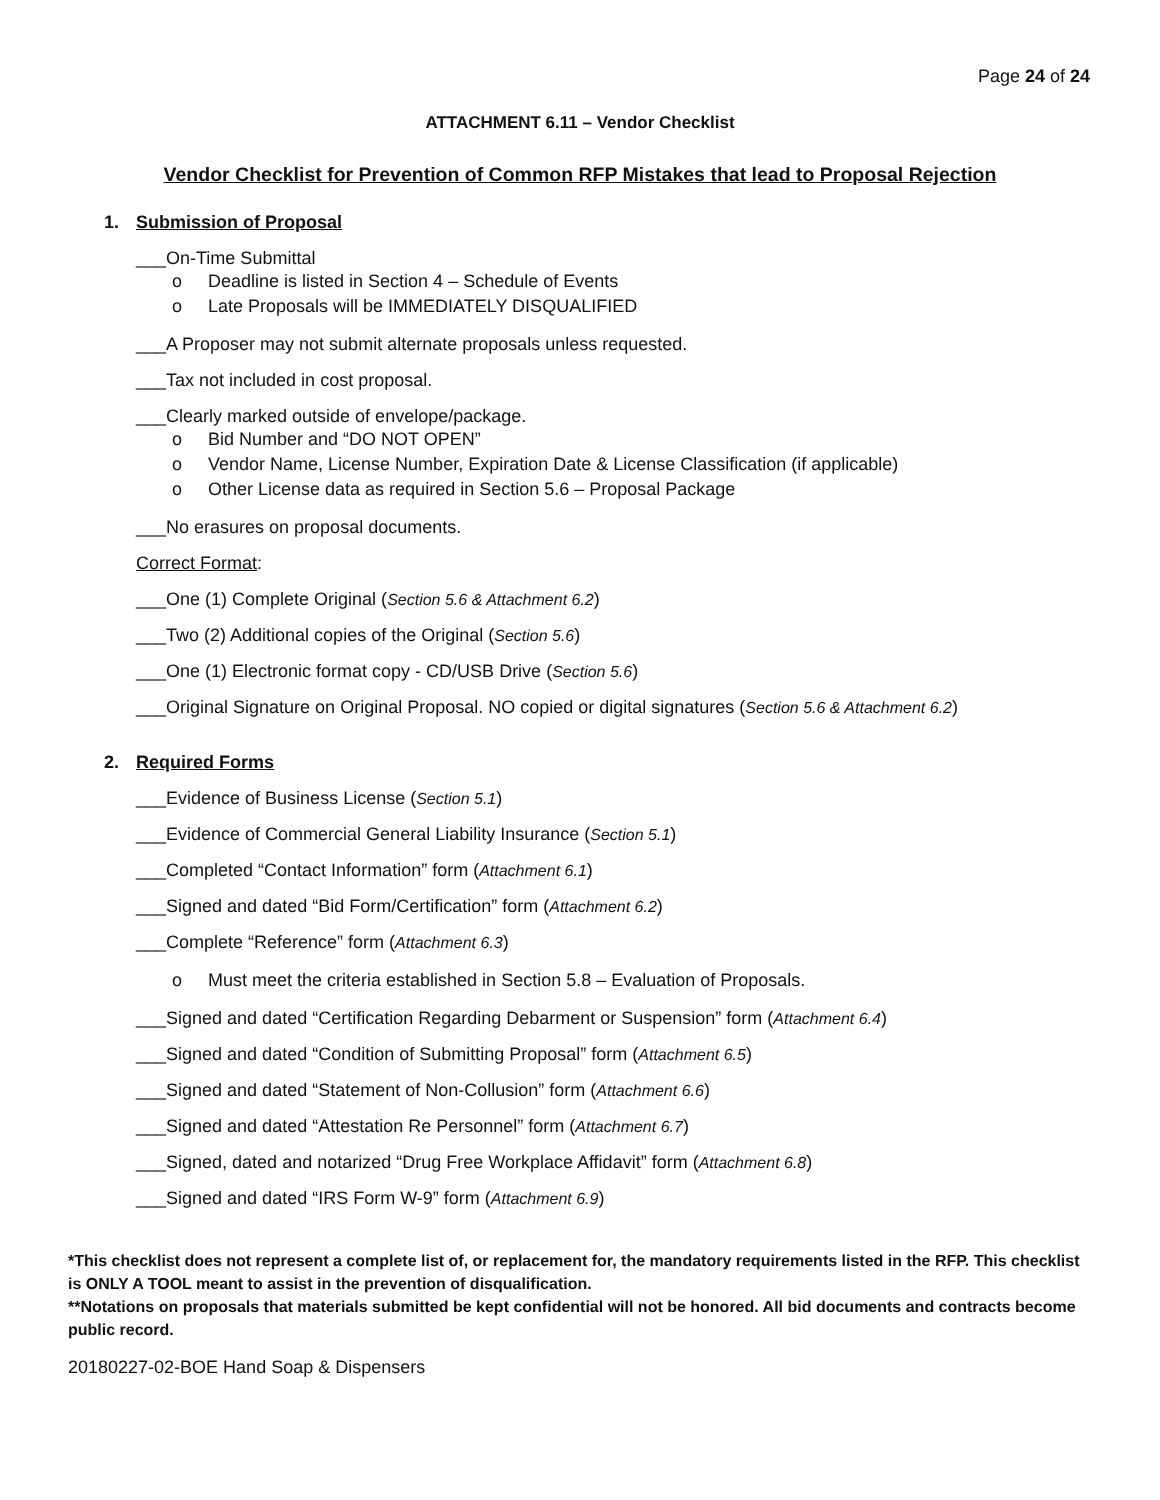Page 24 of 24
ATTACHMENT 6.11 – Vendor Checklist
Vendor Checklist for Prevention of Common RFP Mistakes that lead to Proposal Rejection
1. Submission of Proposal
___On-Time Submittal
o Deadline is listed in Section 4 – Schedule of Events
o Late Proposals will be IMMEDIATELY DISQUALIFIED
___A Proposer may not submit alternate proposals unless requested.
___Tax not included in cost proposal.
___Clearly marked outside of envelope/package.
o Bid Number and “DO NOT OPEN”
o Vendor Name, License Number, Expiration Date & License Classification (if applicable)
o Other License data as required in Section 5.6 – Proposal Package
___No erasures on proposal documents.
Correct Format:
___One (1) Complete Original (Section 5.6 & Attachment 6.2)
___Two (2) Additional copies of the Original (Section 5.6)
___One (1) Electronic format copy - CD/USB Drive (Section 5.6)
___Original Signature on Original Proposal. NO copied or digital signatures (Section 5.6 & Attachment 6.2)
2. Required Forms
___Evidence of Business License (Section 5.1)
___Evidence of Commercial General Liability Insurance (Section 5.1)
___Completed “Contact Information” form (Attachment 6.1)
___Signed and dated “Bid Form/Certification” form (Attachment 6.2)
___Complete “Reference” form (Attachment 6.3)
o Must meet the criteria established in Section 5.8 – Evaluation of Proposals.
___Signed and dated “Certification Regarding Debarment or Suspension” form (Attachment 6.4)
___Signed and dated “Condition of Submitting Proposal” form (Attachment 6.5)
___Signed and dated “Statement of Non-Collusion” form (Attachment 6.6)
___Signed and dated “Attestation Re Personnel” form (Attachment 6.7)
___Signed, dated and notarized “Drug Free Workplace Affidavit” form (Attachment 6.8)
___Signed and dated “IRS Form W-9” form (Attachment 6.9)
*This checklist does not represent a complete list of, or replacement for, the mandatory requirements listed in the RFP. This checklist is ONLY A TOOL meant to assist in the prevention of disqualification.
**Notations on proposals that materials submitted be kept confidential will not be honored. All bid documents and contracts become public record.
20180227-02-BOE Hand Soap & Dispensers